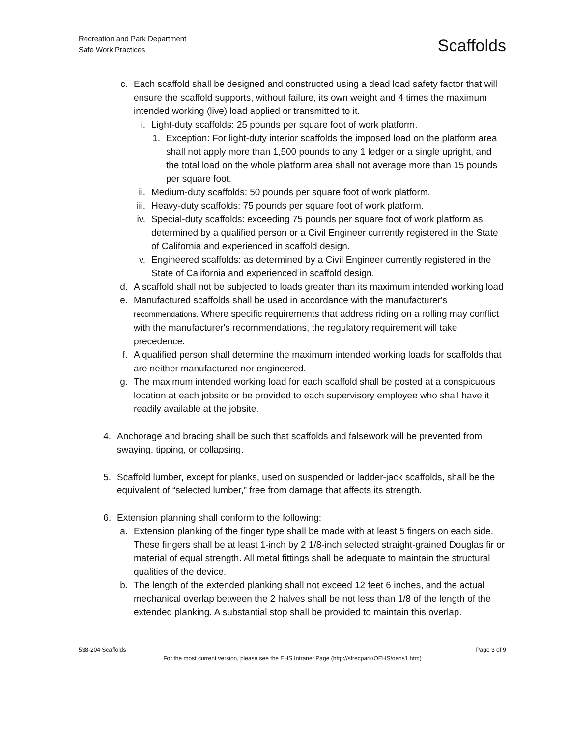Recreation and Park Department
Safe Work Practices
Scaffolds
c. Each scaffold shall be designed and constructed using a dead load safety factor that will ensure the scaffold supports, without failure, its own weight and 4 times the maximum intended working (live) load applied or transmitted to it.
i. Light-duty scaffolds: 25 pounds per square foot of work platform.
1. Exception: For light-duty interior scaffolds the imposed load on the platform area shall not apply more than 1,500 pounds to any 1 ledger or a single upright, and the total load on the whole platform area shall not average more than 15 pounds per square foot.
ii. Medium-duty scaffolds: 50 pounds per square foot of work platform.
iii. Heavy-duty scaffolds: 75 pounds per square foot of work platform.
iv. Special-duty scaffolds: exceeding 75 pounds per square foot of work platform as determined by a qualified person or a Civil Engineer currently registered in the State of California and experienced in scaffold design.
v. Engineered scaffolds: as determined by a Civil Engineer currently registered in the State of California and experienced in scaffold design.
d. A scaffold shall not be subjected to loads greater than its maximum intended working load
e. Manufactured scaffolds shall be used in accordance with the manufacturer's recommendations. Where specific requirements that address riding on a rolling may conflict with the manufacturer's recommendations, the regulatory requirement will take precedence.
f. A qualified person shall determine the maximum intended working loads for scaffolds that are neither manufactured nor engineered.
g. The maximum intended working load for each scaffold shall be posted at a conspicuous location at each jobsite or be provided to each supervisory employee who shall have it readily available at the jobsite.
4. Anchorage and bracing shall be such that scaffolds and falsework will be prevented from swaying, tipping, or collapsing.
5. Scaffold lumber, except for planks, used on suspended or ladder-jack scaffolds, shall be the equivalent of “selected lumber,” free from damage that affects its strength.
6. Extension planning shall conform to the following:
a. Extension planking of the finger type shall be made with at least 5 fingers on each side. These fingers shall be at least 1-inch by 2 1/8-inch selected straight-grained Douglas fir or material of equal strength. All metal fittings shall be adequate to maintain the structural qualities of the device.
b. The length of the extended planking shall not exceed 12 feet 6 inches, and the actual mechanical overlap between the 2 halves shall be not less than 1/8 of the length of the extended planking. A substantial stop shall be provided to maintain this overlap.
538-204 Scaffolds Page 3 of 9
For the most current version, please see the EHS Intranet Page (http://sfrecpark/OEHS/oehs1.htm)